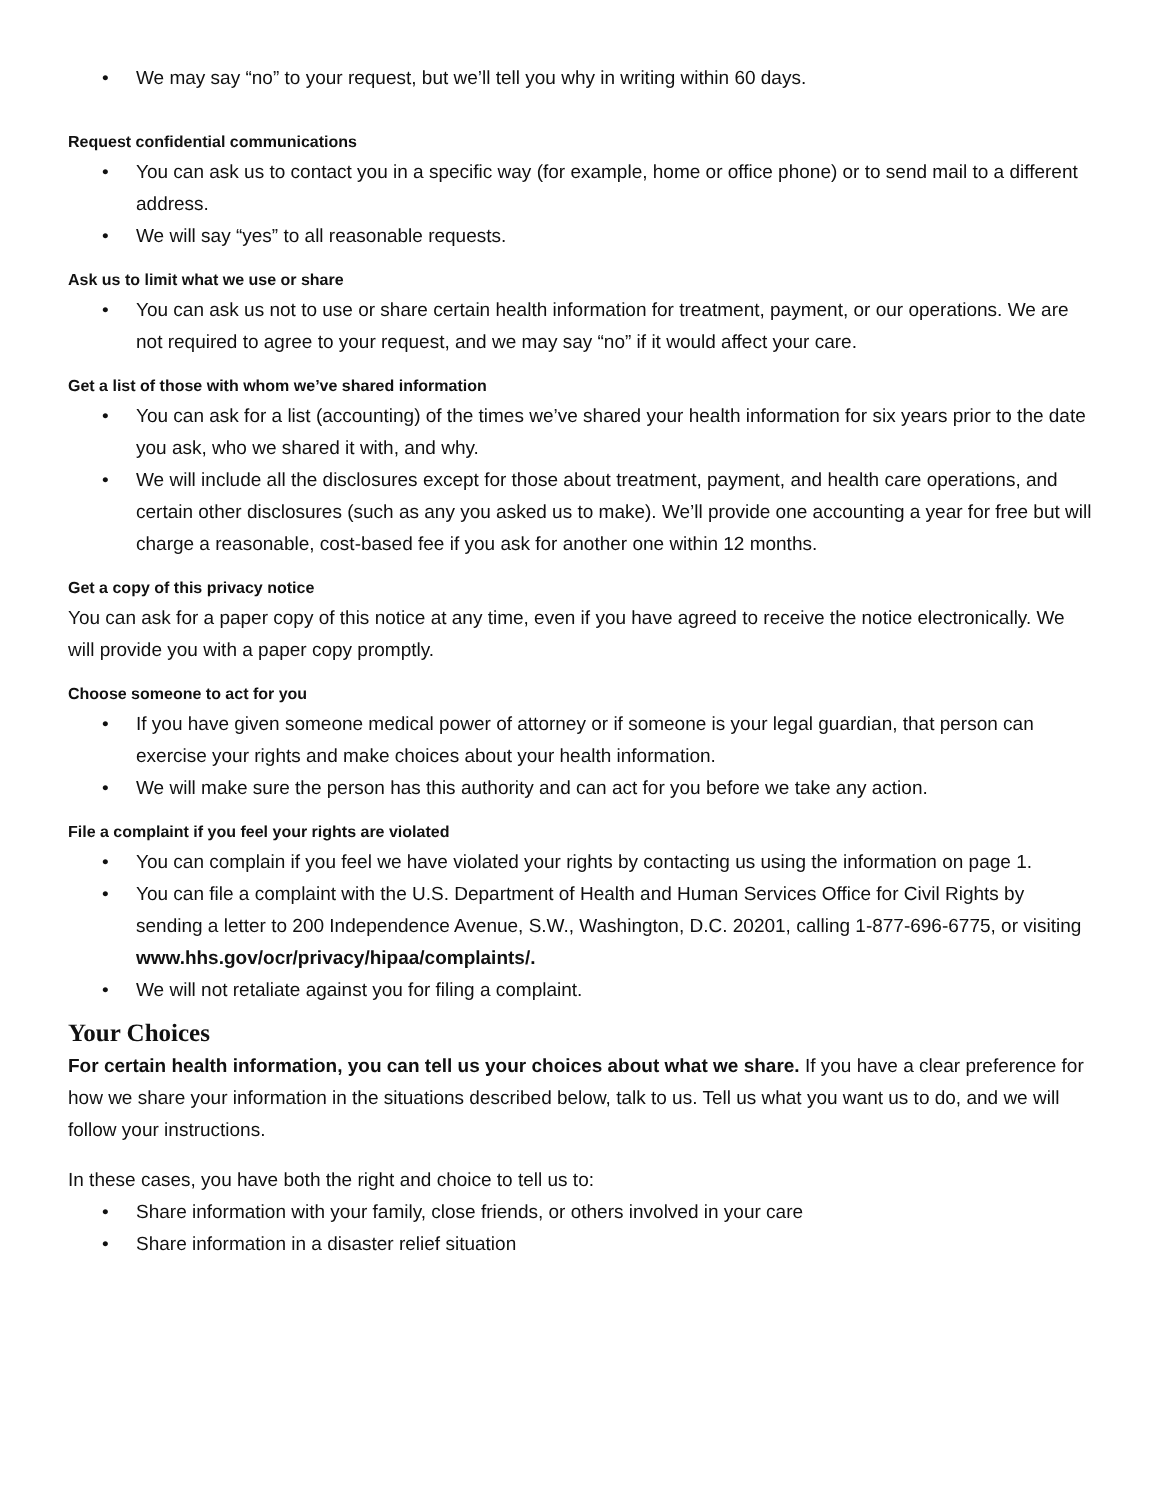We may say “no” to your request, but we’ll tell you why in writing within 60 days.
Request confidential communications
You can ask us to contact you in a specific way (for example, home or office phone) or to send mail to a different address.
We will say “yes” to all reasonable requests.
Ask us to limit what we use or share
You can ask us not to use or share certain health information for treatment, payment, or our operations. We are not required to agree to your request, and we may say “no” if it would affect your care.
Get a list of those with whom we’ve shared information
You can ask for a list (accounting) of the times we’ve shared your health information for six years prior to the date you ask, who we shared it with, and why.
We will include all the disclosures except for those about treatment, payment, and health care operations, and certain other disclosures (such as any you asked us to make). We’ll provide one accounting a year for free but will charge a reasonable, cost-based fee if you ask for another one within 12 months.
Get a copy of this privacy notice
You can ask for a paper copy of this notice at any time, even if you have agreed to receive the notice electronically. We will provide you with a paper copy promptly.
Choose someone to act for you
If you have given someone medical power of attorney or if someone is your legal guardian, that person can exercise your rights and make choices about your health information.
We will make sure the person has this authority and can act for you before we take any action.
File a complaint if you feel your rights are violated
You can complain if you feel we have violated your rights by contacting us using the information on page 1.
You can file a complaint with the U.S. Department of Health and Human Services Office for Civil Rights by sending a letter to 200 Independence Avenue, S.W., Washington, D.C. 20201, calling 1-877-696-6775, or visiting www.hhs.gov/ocr/privacy/hipaa/complaints/.
We will not retaliate against you for filing a complaint.
Your Choices
For certain health information, you can tell us your choices about what we share. If you have a clear preference for how we share your information in the situations described below, talk to us. Tell us what you want us to do, and we will follow your instructions.
In these cases, you have both the right and choice to tell us to:
Share information with your family, close friends, or others involved in your care
Share information in a disaster relief situation